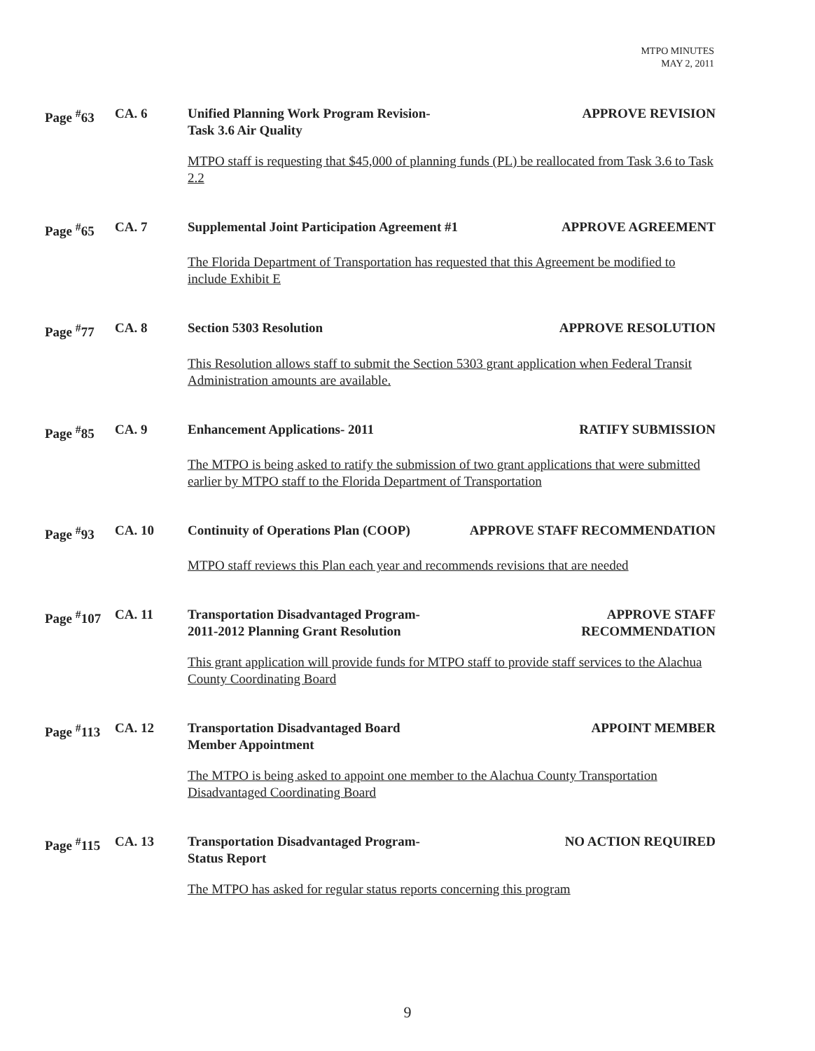MTPO MINUTES
MAY 2, 2011
Page <sup>#</sup>63 CA. 6 Unified Planning Work Program Revision-
Task 3.6 Air Quality APPROVE REVISION
MTPO staff is requesting that $45,000 of planning funds (PL) be reallocated from Task 3.6 to Task 2.2
Page <sup>#</sup>65 CA. 7 Supplemental Joint Participation Agreement #1 APPROVE AGREEMENT
The Florida Department of Transportation has requested that this Agreement be modified to include Exhibit E
Page <sup>#</sup>77 CA. 8 Section 5303 Resolution APPROVE RESOLUTION
This Resolution allows staff to submit the Section 5303 grant application when Federal Transit Administration amounts are available.
Page <sup>#</sup>85 CA. 9 Enhancement Applications- 2011 RATIFY SUBMISSION
The MTPO is being asked to ratify the submission of two grant applications that were submitted earlier by MTPO staff to the Florida Department of Transportation
Page <sup>#</sup>93 CA. 10 Continuity of Operations Plan (COOP) APPROVE STAFF RECOMMENDATION
MTPO staff reviews this Plan each year and recommends revisions that are needed
Page <sup>#</sup>107 CA. 11 Transportation Disadvantaged Program-
2011-2012 Planning Grant Resolution APPROVE STAFF
RECOMMENDATION
This grant application will provide funds for MTPO staff to provide staff services to the Alachua County Coordinating Board
Page <sup>#</sup>113 CA. 12 Transportation Disadvantaged Board
Member Appointment APPOINT MEMBER
The MTPO is being asked to appoint one member to the Alachua County Transportation Disadvantaged Coordinating Board
Page <sup>#</sup>115 CA. 13 Transportation Disadvantaged Program-
Status Report NO ACTION REQUIRED
The MTPO has asked for regular status reports concerning this program
9